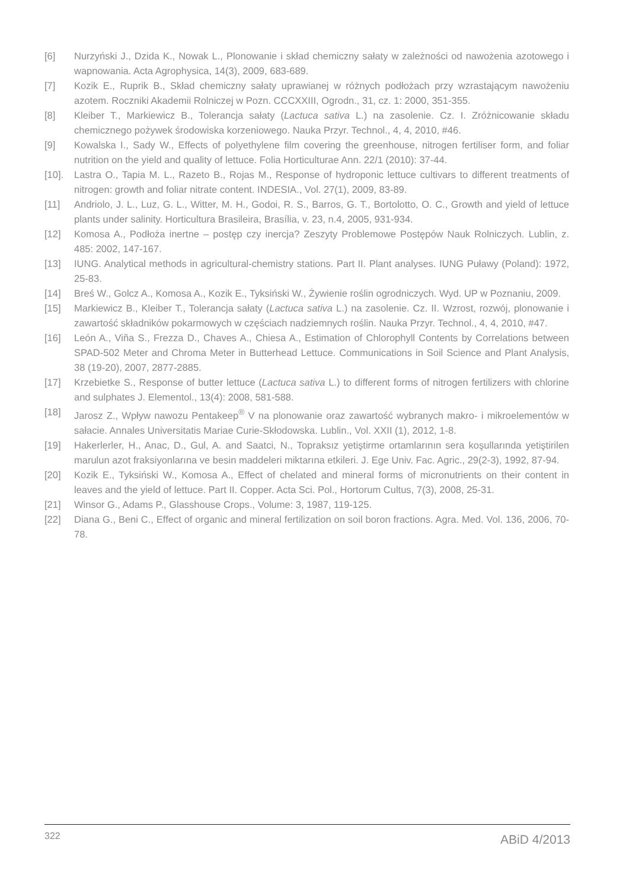[6] Nurzyński J., Dzida K., Nowak L., Plonowanie i skład chemiczny sałaty w zależności od nawożenia azotowego i wapnowania. Acta Agrophysica, 14(3), 2009, 683-689.
[7] Kozik E., Ruprik B., Skład chemiczny sałaty uprawianej w różnych podłożach przy wzrastającym nawożeniu azotem. Roczniki Akademii Rolniczej w Pozn. CCCXXIII, Ogrodn., 31, cz. 1: 2000, 351-355.
[8] Kleiber T., Markiewicz B., Tolerancja sałaty (Lactuca sativa L.) na zasolenie. Cz. I. Zróżnicowanie składu chemicznego pożywek środowiska korzeniowego. Nauka Przyr. Technol., 4, 4, 2010, #46.
[9] Kowalska I., Sady W., Effects of polyethylene film covering the greenhouse, nitrogen fertiliser form, and foliar nutrition on the yield and quality of lettuce. Folia Horticulturae Ann. 22/1 (2010): 37-44.
[10]. Lastra O., Tapia M. L., Razeto B., Rojas M., Response of hydroponic lettuce cultivars to different treatments of nitrogen: growth and foliar nitrate content. INDESIA., Vol. 27(1), 2009, 83-89.
[11] Andriolo, J. L., Luz, G. L., Witter, M. H., Godoi, R. S., Barros, G. T., Bortolotto, O. C., Growth and yield of lettuce plants under salinity. Horticultura Brasileira, Brasília, v. 23, n.4, 2005, 931-934.
[12] Komosa A., Podłoża inertne – postęp czy inercja? Zeszyty Problemowe Postępów Nauk Rolniczych. Lublin, z. 485: 2002, 147-167.
[13] IUNG. Analytical methods in agricultural-chemistry stations. Part II. Plant analyses. IUNG Puławy (Poland): 1972, 25-83.
[14] Breś W., Golcz A., Komosa A., Kozik E., Tyksiński W., Żywienie roślin ogrodniczych. Wyd. UP w Poznaniu, 2009.
[15] Markiewicz B., Kleiber T., Tolerancja sałaty (Lactuca sativa L.) na zasolenie. Cz. II. Wzrost, rozwój, plonowanie i zawartość składników pokarmowych w częściach nadziemnych roślin. Nauka Przyr. Technol., 4, 4, 2010, #47.
[16] León A., Viña S., Frezza D., Chaves A., Chiesa A., Estimation of Chlorophyll Contents by Correlations between SPAD-502 Meter and Chroma Meter in Butterhead Lettuce. Communications in Soil Science and Plant Analysis, 38 (19-20), 2007, 2877-2885.
[17] Krzebietke S., Response of butter lettuce (Lactuca sativa L.) to different forms of nitrogen fertilizers with chlorine and sulphates J. Elementol., 13(4): 2008, 581-588.
[18] Jarosz Z., Wpływ nawozu Pentakeep<sup>®</sup> V na plonowanie oraz zawartość wybranych makro- i mikroelementów w sałacie. Annales Universitatis Mariae Curie-Skłodowska. Lublin., Vol. XXII (1), 2012, 1-8.
[19] Hakerlerler, H., Anac, D., Gul, A. and Saatci, N., Topraksız yetiştirme ortamlarının sera koşullarında yetiştirilen marulun azot fraksiyonlarına ve besin maddeleri miktarına etkileri. J. Ege Univ. Fac. Agric., 29(2-3), 1992, 87-94.
[20] Kozik E., Tyksiński W., Komosa A., Effect of chelated and mineral forms of micronutrients on their content in leaves and the yield of lettuce. Part II. Copper. Acta Sci. Pol., Hortorum Cultus, 7(3), 2008, 25-31.
[21] Winsor G., Adams P., Glasshouse Crops., Volume: 3, 1987, 119-125.
[22] Diana G., Beni C., Effect of organic and mineral fertilization on soil boron fractions. Agra. Med. Vol. 136, 2006, 70-78.
322 ABiD 4/2013